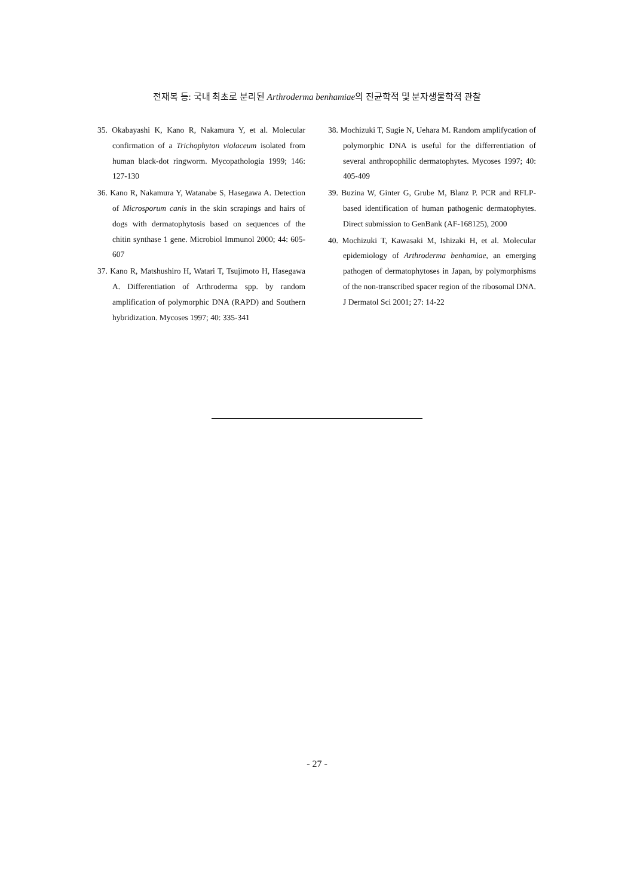전재복 등: 국내 최초로 분리된 Arthroderma benhamiae의 진균학적 및 분자생물학적 관찰
35. Okabayashi K, Kano R, Nakamura Y, et al. Molecular confirmation of a Trichophyton violaceum isolated from human black-dot ringworm. Mycopathologia 1999; 146: 127-130
36. Kano R, Nakamura Y, Watanabe S, Hasegawa A. Detection of Microsporum canis in the skin scrapings and hairs of dogs with dermatophytosis based on sequences of the chitin synthase 1 gene. Microbiol Immunol 2000; 44: 605-607
37. Kano R, Matshushiro H, Watari T, Tsujimoto H, Hasegawa A. Differentiation of Arthroderma spp. by random amplification of polymorphic DNA (RAPD) and Southern hybridization. Mycoses 1997; 40: 335-341
38. Mochizuki T, Sugie N, Uehara M. Random amplifycation of polymorphic DNA is useful for the differrentiation of several anthropophilic dermatophytes. Mycoses 1997; 40: 405-409
39. Buzina W, Ginter G, Grube M, Blanz P. PCR and RFLP-based identification of human pathogenic dermatophytes. Direct submission to GenBank (AF-168125), 2000
40. Mochizuki T, Kawasaki M, Ishizaki H, et al. Molecular epidemiology of Arthroderma benhamiae, an emerging pathogen of dermatophytoses in Japan, by polymorphisms of the non-transcribed spacer region of the ribosomal DNA. J Dermatol Sci 2001; 27: 14-22
- 27 -